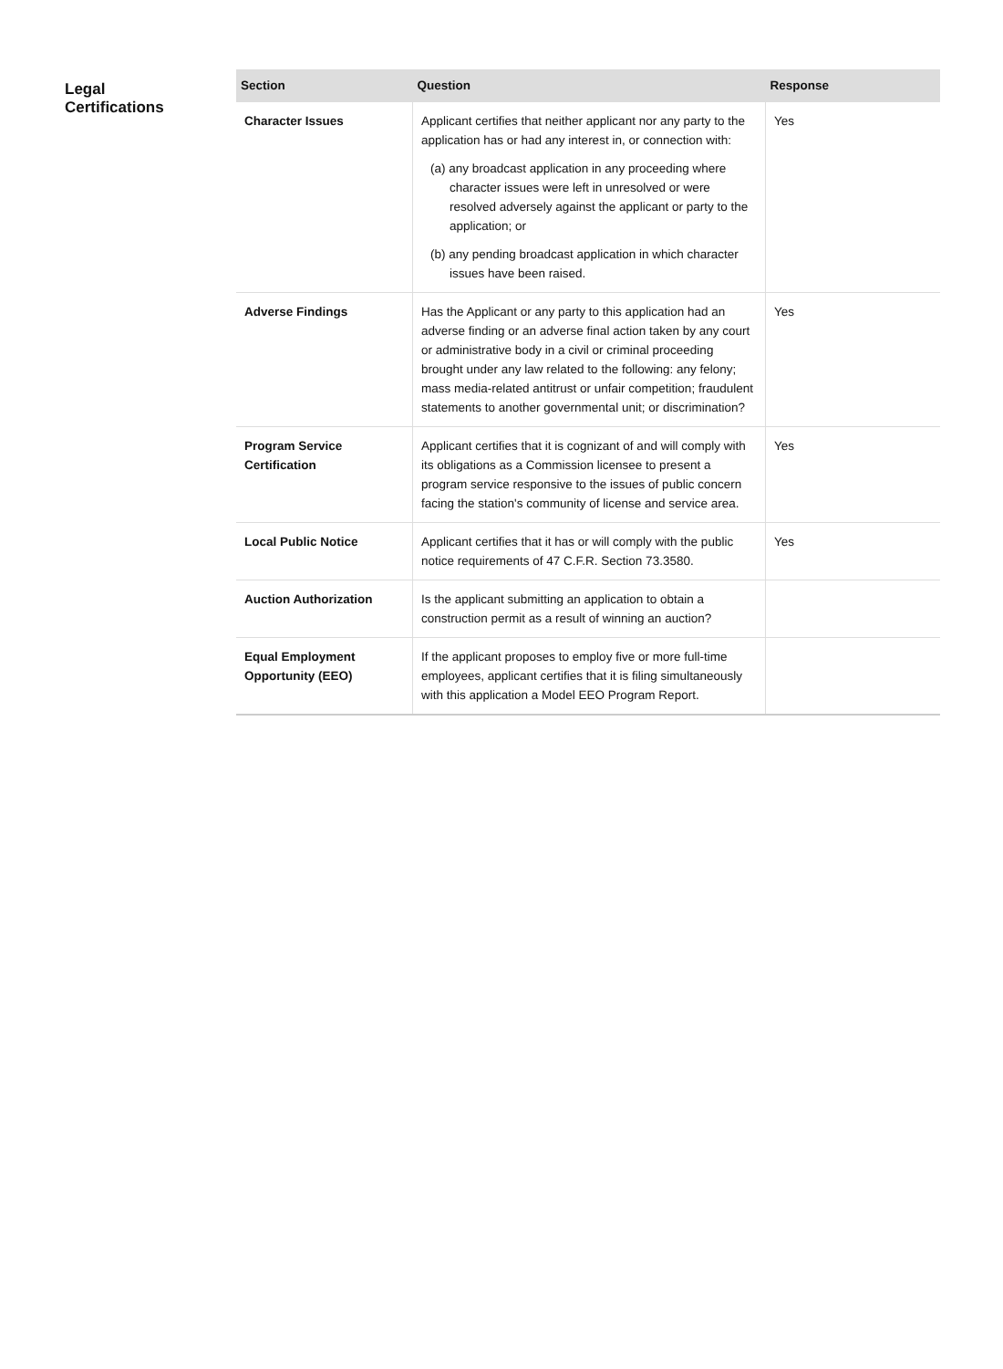Legal
Certifications
| Section | Question | Response |
| --- | --- | --- |
| Character Issues | Applicant certifies that neither applicant nor any party to the application has or had any interest in, or connection with: (a) any broadcast application in any proceeding where character issues were left in unresolved or were resolved adversely against the applicant or party to the application; or (b) any pending broadcast application in which character issues have been raised. | Yes |
| Adverse Findings | Has the Applicant or any party to this application had an adverse finding or an adverse final action taken by any court or administrative body in a civil or criminal proceeding brought under any law related to the following: any felony; mass media-related antitrust or unfair competition; fraudulent statements to another governmental unit; or discrimination? | Yes |
| Program Service Certification | Applicant certifies that it is cognizant of and will comply with its obligations as a Commission licensee to present a program service responsive to the issues of public concern facing the station's community of license and service area. | Yes |
| Local Public Notice | Applicant certifies that it has or will comply with the public notice requirements of 47 C.F.R. Section 73.3580. | Yes |
| Auction Authorization | Is the applicant submitting an application to obtain a construction permit as a result of winning an auction? | |
| Equal Employment Opportunity (EEO) | If the applicant proposes to employ five or more full-time employees, applicant certifies that it is filing simultaneously with this application a Model EEO Program Report. | |